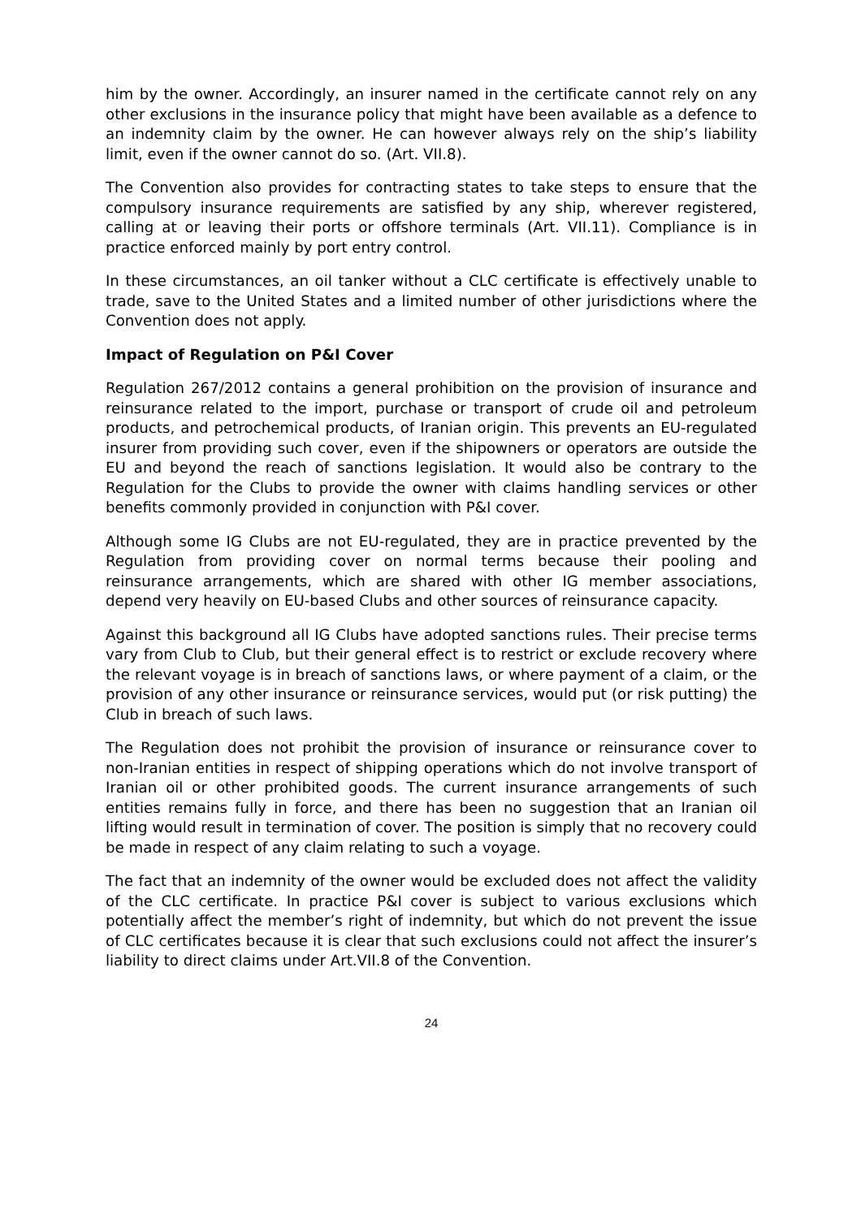him by the owner. Accordingly, an insurer named in the certificate cannot rely on any other exclusions in the insurance policy that might have been available as a defence to an indemnity claim by the owner. He can however always rely on the ship’s liability limit, even if the owner cannot do so. (Art. VII.8).
The Convention also provides for contracting states to take steps to ensure that the compulsory insurance requirements are satisfied by any ship, wherever registered, calling at or leaving their ports or offshore terminals (Art. VII.11). Compliance is in practice enforced mainly by port entry control.
In these circumstances, an oil tanker without a CLC certificate is effectively unable to trade, save to the United States and a limited number of other jurisdictions where the Convention does not apply.
Impact of Regulation on P&I Cover
Regulation 267/2012 contains a general prohibition on the provision of insurance and reinsurance related to the import, purchase or transport of crude oil and petroleum products, and petrochemical products, of Iranian origin. This prevents an EU-regulated insurer from providing such cover, even if the shipowners or operators are outside the EU and beyond the reach of sanctions legislation. It would also be contrary to the Regulation for the Clubs to provide the owner with claims handling services or other benefits commonly provided in conjunction with P&I cover.
Although some IG Clubs are not EU-regulated, they are in practice prevented by the Regulation from providing cover on normal terms because their pooling and reinsurance arrangements, which are shared with other IG member associations, depend very heavily on EU-based Clubs and other sources of reinsurance capacity.
Against this background all IG Clubs have adopted sanctions rules. Their precise terms vary from Club to Club, but their general effect is to restrict or exclude recovery where the relevant voyage is in breach of sanctions laws, or where payment of a claim, or the provision of any other insurance or reinsurance services, would put (or risk putting) the Club in breach of such laws.
The Regulation does not prohibit the provision of insurance or reinsurance cover to non-Iranian entities in respect of shipping operations which do not involve transport of Iranian oil or other prohibited goods. The current insurance arrangements of such entities remains fully in force, and there has been no suggestion that an Iranian oil lifting would result in termination of cover. The position is simply that no recovery could be made in respect of any claim relating to such a voyage.
The fact that an indemnity of the owner would be excluded does not affect the validity of the CLC certificate. In practice P&I cover is subject to various exclusions which potentially affect the member’s right of indemnity, but which do not prevent the issue of CLC certificates because it is clear that such exclusions could not affect the insurer’s liability to direct claims under Art.VII.8 of the Convention.
24